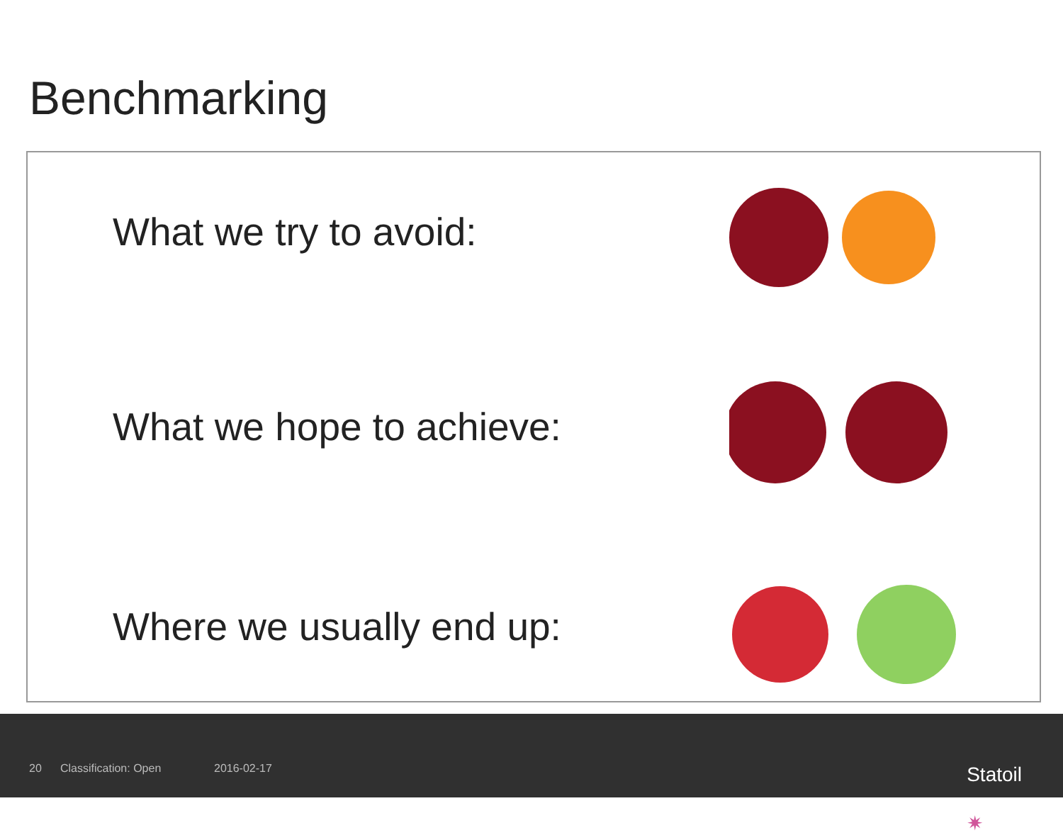Benchmarking
What we try to avoid:
What we hope to achieve:
Where we usually end up:
20 Classification: Open 2016-02-17 ✷
Statoil